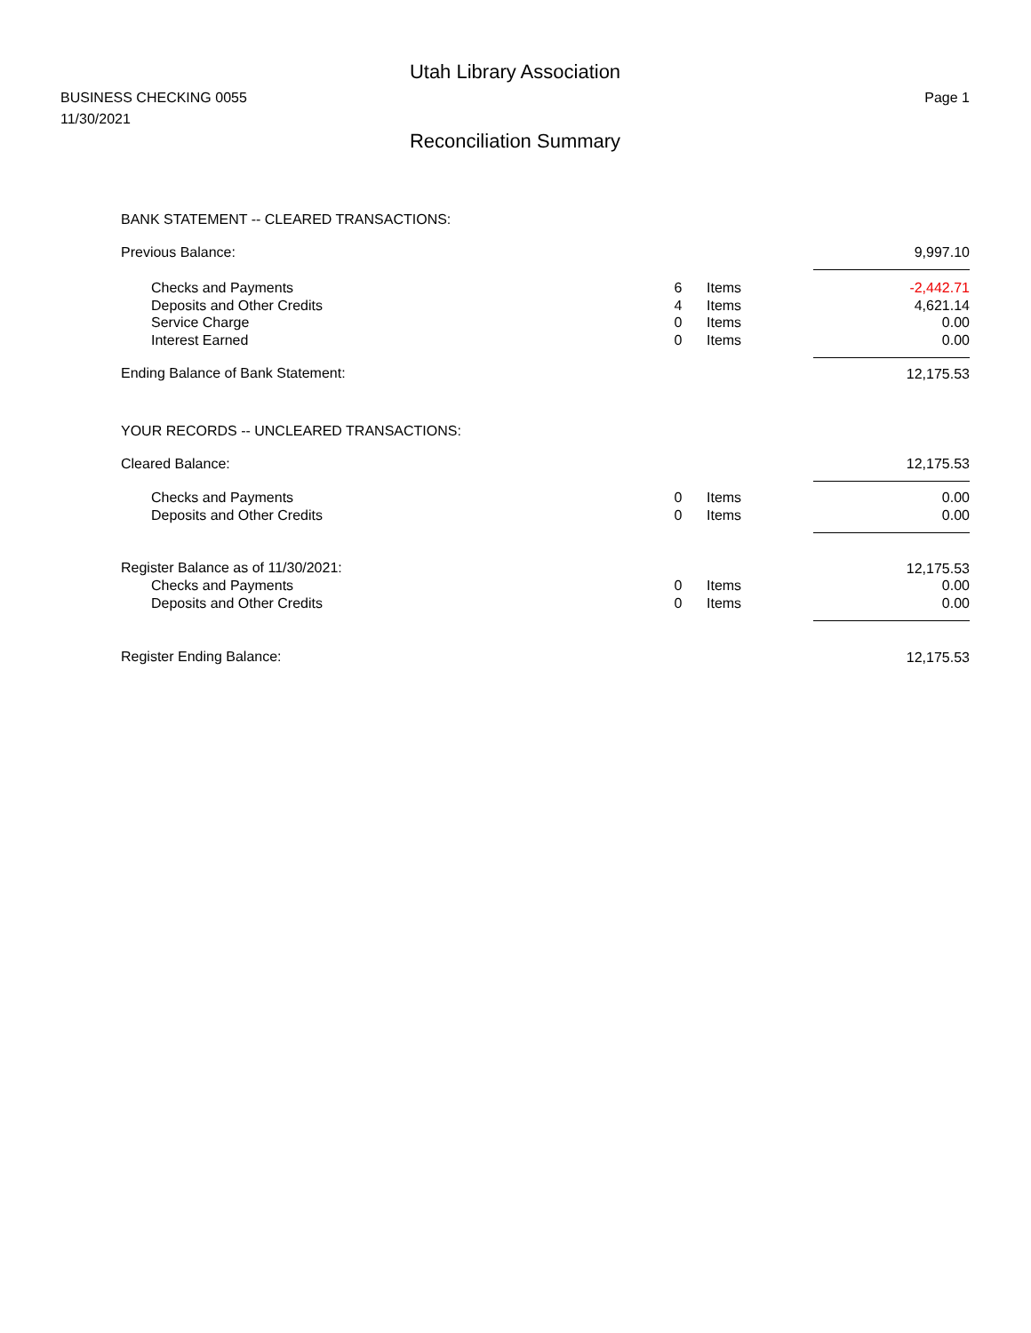Utah Library Association
BUSINESS CHECKING 0055
11/30/2021
Page 1
Reconciliation Summary
BANK STATEMENT -- CLEARED TRANSACTIONS:
| Previous Balance: | | | 9,997.10 |
| Checks and Payments | 6 | Items | -2,442.71 |
| Deposits and Other Credits | 4 | Items | 4,621.14 |
| Service Charge | 0 | Items | 0.00 |
| Interest Earned | 0 | Items | 0.00 |
| Ending Balance of Bank Statement: | | | 12,175.53 |
YOUR RECORDS -- UNCLEARED TRANSACTIONS:
| Cleared Balance: | | | 12,175.53 |
| Checks and Payments | 0 | Items | 0.00 |
| Deposits and Other Credits | 0 | Items | 0.00 |
| Register Balance as of 11/30/2021: | | | 12,175.53 |
| Checks and Payments | 0 | Items | 0.00 |
| Deposits and Other Credits | 0 | Items | 0.00 |
| Register Ending Balance: | | | 12,175.53 |